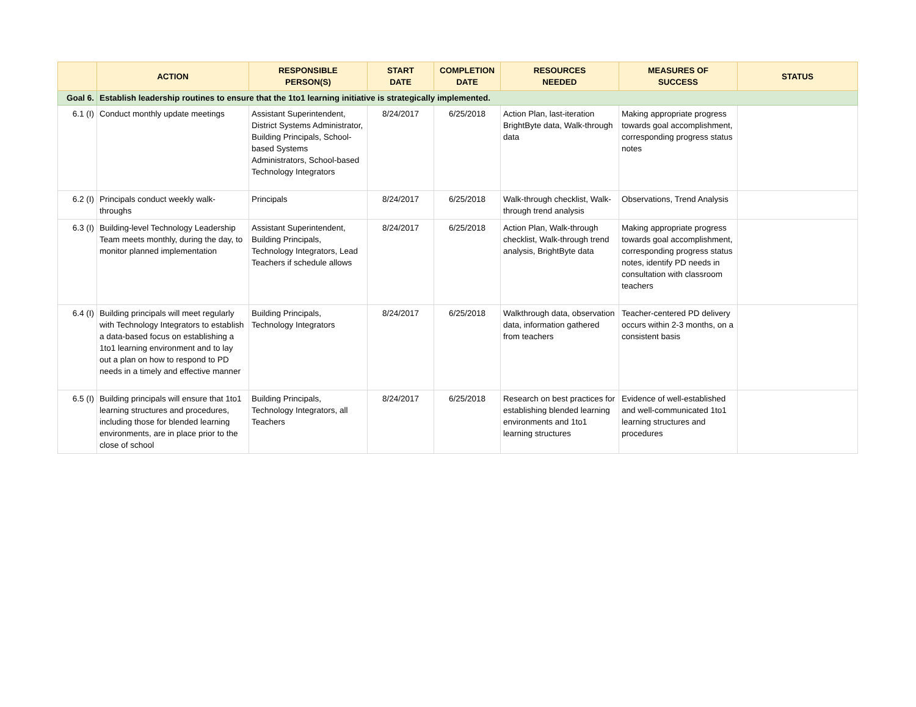| | ACTION | RESPONSIBLE PERSON(S) | START DATE | COMPLETION DATE | RESOURCES NEEDED | MEASURES OF SUCCESS | STATUS |
| --- | --- | --- | --- | --- | --- | --- | --- |
| Goal 6. | Establish leadership routines to ensure that the 1to1 learning initiative is strategically implemented. | | | | | | |
| 6.1 (I) | Conduct monthly update meetings | Assistant Superintendent, District Systems Administrator, Building Principals, School-based Systems Administrators, School-based Technology Integrators | 8/24/2017 | 6/25/2018 | Action Plan, last-iteration BrightByte data, Walk-through data | Making appropriate progress towards goal accomplishment, corresponding progress status notes | |
| 6.2 (I) | Principals conduct weekly walk-throughs | Principals | 8/24/2017 | 6/25/2018 | Walk-through checklist, Walk-through trend analysis | Observations, Trend Analysis | |
| 6.3 (I) | Building-level Technology Leadership Team meets monthly, during the day, to monitor planned implementation | Assistant Superintendent, Building Principals, Technology Integrators, Lead Teachers if schedule allows | 8/24/2017 | 6/25/2018 | Action Plan, Walk-through checklist, Walk-through trend analysis, BrightByte data | Making appropriate progress towards goal accomplishment, corresponding progress status notes, identify PD needs in consultation with classroom teachers | |
| 6.4 (I) | Building principals will meet regularly with Technology Integrators to establish a data-based focus on establishing a 1to1 learning environment and to lay out a plan on how to respond to PD needs in a timely and effective manner | Building Principals, Technology Integrators | 8/24/2017 | 6/25/2018 | Walkthrough data, observation data, information gathered from teachers | Teacher-centered PD delivery occurs within 2-3 months, on a consistent basis | |
| 6.5 (I) | Building principals will ensure that 1to1 learning structures and procedures, including those for blended learning environments, are in place prior to the close of school | Building Principals, Technology Integrators, all Teachers | 8/24/2017 | 6/25/2018 | Research on best practices for establishing blended learning environments and 1to1 learning structures | Evidence of well-established and well-communicated 1to1 learning structures and procedures | |